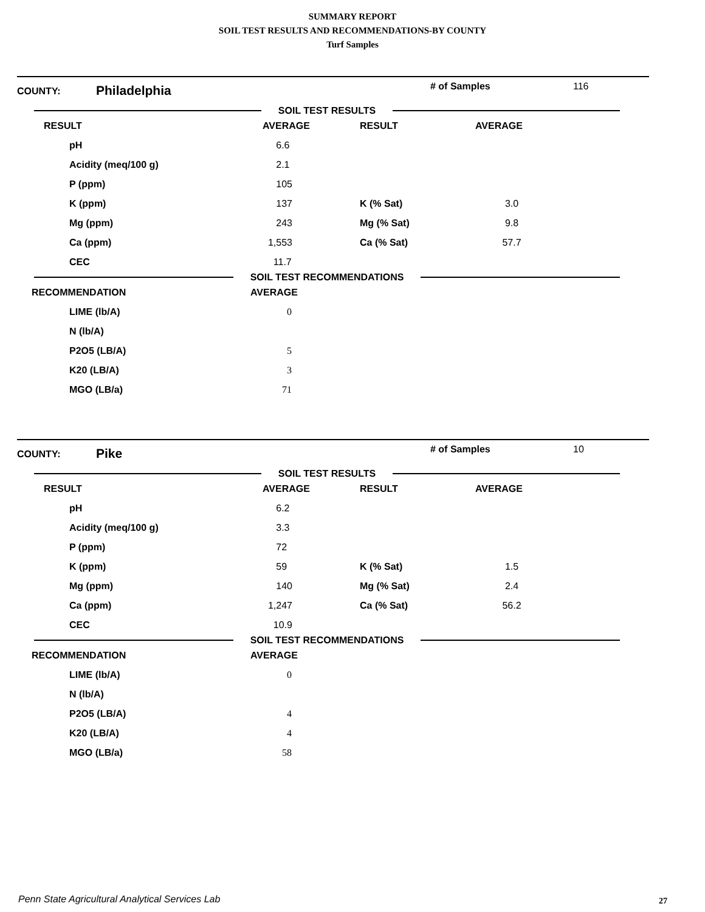SUMMARY REPORT
SOIL TEST RESULTS AND RECOMMENDATIONS-BY COUNTY
Turf Samples
COUNTY:
Philadelphia
# of Samples 116
SOIL TEST RESULTS
| RESULT | | AVERAGE | RESULT | AVERAGE |
| --- | --- | --- | --- | --- |
| pH | | 6.6 | | |
| Acidity (meq/100 g) | | 2.1 | | |
| P (ppm) | | 105 | | |
| K (ppm) | | 137 | K (% Sat) | 3.0 |
| Mg (ppm) | | 243 | Mg (% Sat) | 9.8 |
| Ca (ppm) | | 1,553 | Ca (% Sat) | 57.7 |
| CEC | | 11.7 | | |
SOIL TEST RECOMMENDATIONS
| RECOMMENDATION | AVERAGE |
| --- | --- |
| LIME (lb/A) | 0 |
| N (lb/A) | |
| P2O5 (LB/A) | 5 |
| K20 (LB/A) | 3 |
| MGO (LB/a) | 71 |
COUNTY:
Pike
# of Samples 10
SOIL TEST RESULTS
| RESULT | | AVERAGE | RESULT | AVERAGE |
| --- | --- | --- | --- | --- |
| pH | | 6.2 | | |
| Acidity (meq/100 g) | | 3.3 | | |
| P (ppm) | | 72 | | |
| K (ppm) | | 59 | K (% Sat) | 1.5 |
| Mg (ppm) | | 140 | Mg (% Sat) | 2.4 |
| Ca (ppm) | | 1,247 | Ca (% Sat) | 56.2 |
| CEC | | 10.9 | | |
SOIL TEST RECOMMENDATIONS
| RECOMMENDATION | AVERAGE |
| --- | --- |
| LIME (lb/A) | 0 |
| N (lb/A) | |
| P2O5 (LB/A) | 4 |
| K20 (LB/A) | 4 |
| MGO (LB/a) | 58 |
Penn State Agricultural Analytical Services Lab
27